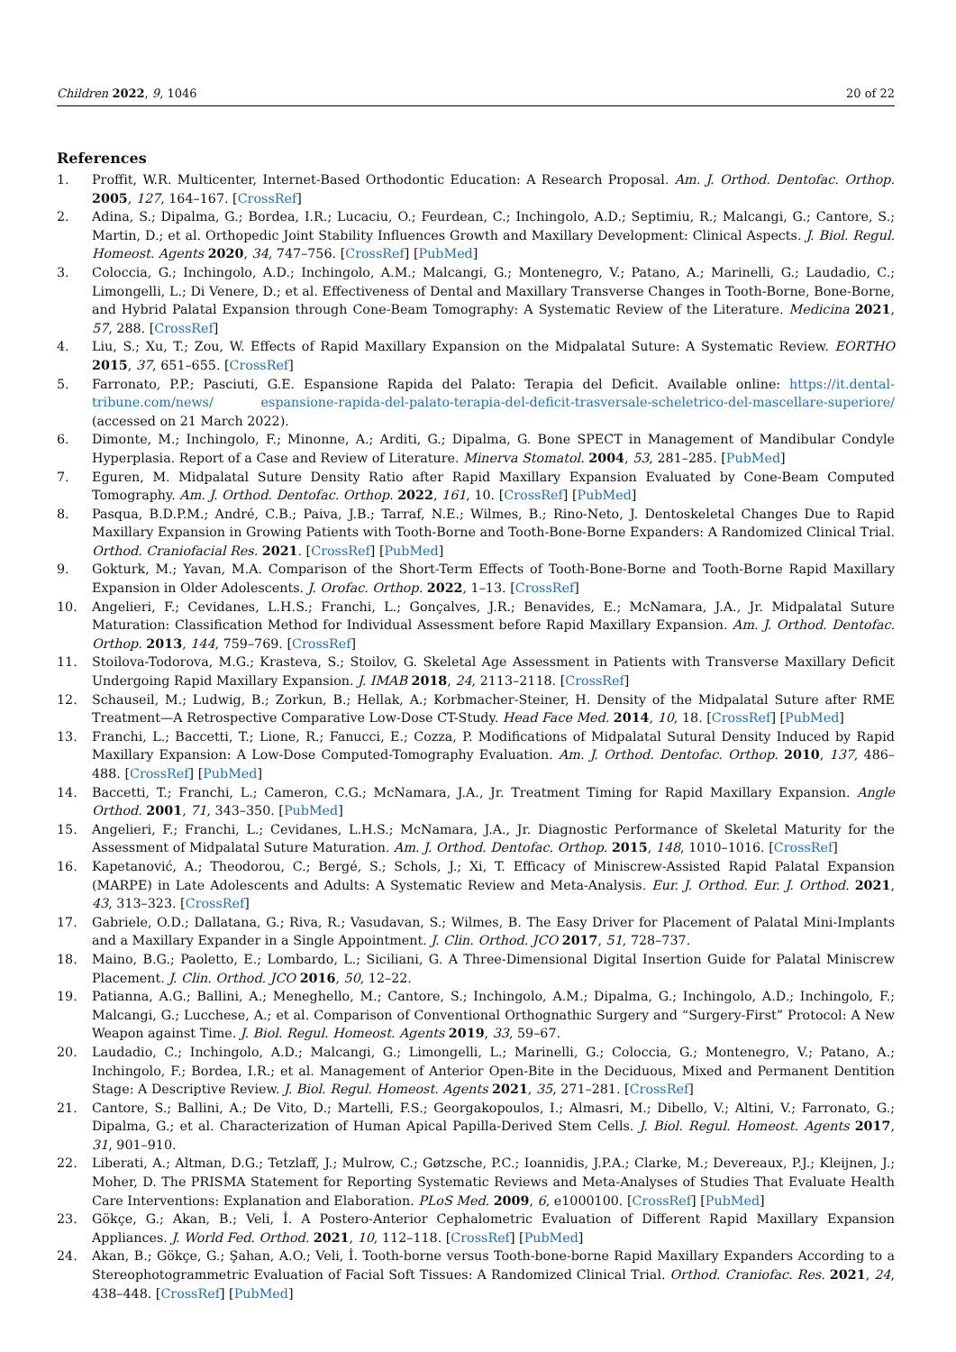Children 2022, 9, 1046 20 of 22
References
1. Proffit, W.R. Multicenter, Internet-Based Orthodontic Education: A Research Proposal. Am. J. Orthod. Dentofac. Orthop. 2005, 127, 164–167. [CrossRef]
2. Adina, S.; Dipalma, G.; Bordea, I.R.; Lucaciu, O.; Feurdean, C.; Inchingolo, A.D.; Septimiu, R.; Malcangi, G.; Cantore, S.; Martin, D.; et al. Orthopedic Joint Stability Influences Growth and Maxillary Development: Clinical Aspects. J. Biol. Regul. Homeost. Agents 2020, 34, 747–756. [CrossRef] [PubMed]
3. Coloccia, G.; Inchingolo, A.D.; Inchingolo, A.M.; Malcangi, G.; Montenegro, V.; Patano, A.; Marinelli, G.; Laudadio, C.; Limongelli, L.; Di Venere, D.; et al. Effectiveness of Dental and Maxillary Transverse Changes in Tooth-Borne, Bone-Borne, and Hybrid Palatal Expansion through Cone-Beam Tomography: A Systematic Review of the Literature. Medicina 2021, 57, 288. [CrossRef]
4. Liu, S.; Xu, T.; Zou, W. Effects of Rapid Maxillary Expansion on the Midpalatal Suture: A Systematic Review. EORTHO 2015, 37, 651–655. [CrossRef]
5. Farronato, P.P.; Pasciuti, G.E. Espansione Rapida del Palato: Terapia del Deficit. Available online: https://it.dental-tribune.com/news/ espansione-rapida-del-palato-terapia-del-deficit-trasversale-scheletrico-del-mascellare-superiore/ (accessed on 21 March 2022).
6. Dimonte, M.; Inchingolo, F.; Minonne, A.; Arditi, G.; Dipalma, G. Bone SPECT in Management of Mandibular Condyle Hyperplasia. Report of a Case and Review of Literature. Minerva Stomatol. 2004, 53, 281–285. [PubMed]
7. Eguren, M. Midpalatal Suture Density Ratio after Rapid Maxillary Expansion Evaluated by Cone-Beam Computed Tomography. Am. J. Orthod. Dentofac. Orthop. 2022, 161, 10. [CrossRef] [PubMed]
8. Pasqua, B.D.P.M.; André, C.B.; Paiva, J.B.; Tarraf, N.E.; Wilmes, B.; Rino-Neto, J. Dentoskeletal Changes Due to Rapid Maxillary Expansion in Growing Patients with Tooth-Borne and Tooth-Bone-Borne Expanders: A Randomized Clinical Trial. Orthod. Craniofacial Res. 2021. [CrossRef] [PubMed]
9. Gokturk, M.; Yavan, M.A. Comparison of the Short-Term Effects of Tooth-Bone-Borne and Tooth-Borne Rapid Maxillary Expansion in Older Adolescents. J. Orofac. Orthop. 2022, 1–13. [CrossRef]
10. Angelieri, F.; Cevidanes, L.H.S.; Franchi, L.; Gonçalves, J.R.; Benavides, E.; McNamara, J.A., Jr. Midpalatal Suture Maturation: Classification Method for Individual Assessment before Rapid Maxillary Expansion. Am. J. Orthod. Dentofac. Orthop. 2013, 144, 759–769. [CrossRef]
11. Stoilova-Todorova, M.G.; Krasteva, S.; Stoilov, G. Skeletal Age Assessment in Patients with Transverse Maxillary Deficit Undergoing Rapid Maxillary Expansion. J. IMAB 2018, 24, 2113–2118. [CrossRef]
12. Schauseil, M.; Ludwig, B.; Zorkun, B.; Hellak, A.; Korbmacher-Steiner, H. Density of the Midpalatal Suture after RME Treatment—A Retrospective Comparative Low-Dose CT-Study. Head Face Med. 2014, 10, 18. [CrossRef] [PubMed]
13. Franchi, L.; Baccetti, T.; Lione, R.; Fanucci, E.; Cozza, P. Modifications of Midpalatal Sutural Density Induced by Rapid Maxillary Expansion: A Low-Dose Computed-Tomography Evaluation. Am. J. Orthod. Dentofac. Orthop. 2010, 137, 486–488. [CrossRef] [PubMed]
14. Baccetti, T.; Franchi, L.; Cameron, C.G.; McNamara, J.A., Jr. Treatment Timing for Rapid Maxillary Expansion. Angle Orthod. 2001, 71, 343–350. [PubMed]
15. Angelieri, F.; Franchi, L.; Cevidanes, L.H.S.; McNamara, J.A., Jr. Diagnostic Performance of Skeletal Maturity for the Assessment of Midpalatal Suture Maturation. Am. J. Orthod. Dentofac. Orthop. 2015, 148, 1010–1016. [CrossRef]
16. Kapetanović, A.; Theodorou, C.; Bergé, S.; Schols, J.; Xi, T. Efficacy of Miniscrew-Assisted Rapid Palatal Expansion (MARPE) in Late Adolescents and Adults: A Systematic Review and Meta-Analysis. Eur. J. Orthod. Eur. J. Orthod. 2021, 43, 313–323. [CrossRef]
17. Gabriele, O.D.; Dallatana, G.; Riva, R.; Vasudavan, S.; Wilmes, B. The Easy Driver for Placement of Palatal Mini-Implants and a Maxillary Expander in a Single Appointment. J. Clin. Orthod. JCO 2017, 51, 728–737.
18. Maino, B.G.; Paoletto, E.; Lombardo, L.; Siciliani, G. A Three-Dimensional Digital Insertion Guide for Palatal Miniscrew Placement. J. Clin. Orthod. JCO 2016, 50, 12–22.
19. Patianna, A.G.; Ballini, A.; Meneghello, M.; Cantore, S.; Inchingolo, A.M.; Dipalma, G.; Inchingolo, A.D.; Inchingolo, F.; Malcangi, G.; Lucchese, A.; et al. Comparison of Conventional Orthognathic Surgery and “Surgery-First” Protocol: A New Weapon against Time. J. Biol. Regul. Homeost. Agents 2019, 33, 59–67.
20. Laudadio, C.; Inchingolo, A.D.; Malcangi, G.; Limongelli, L.; Marinelli, G.; Coloccia, G.; Montenegro, V.; Patano, A.; Inchingolo, F.; Bordea, I.R.; et al. Management of Anterior Open-Bite in the Deciduous, Mixed and Permanent Dentition Stage: A Descriptive Review. J. Biol. Regul. Homeost. Agents 2021, 35, 271–281. [CrossRef]
21. Cantore, S.; Ballini, A.; De Vito, D.; Martelli, F.S.; Georgakopoulos, I.; Almasri, M.; Dibello, V.; Altini, V.; Farronato, G.; Dipalma, G.; et al. Characterization of Human Apical Papilla-Derived Stem Cells. J. Biol. Regul. Homeost. Agents 2017, 31, 901–910.
22. Liberati, A.; Altman, D.G.; Tetzlaff, J.; Mulrow, C.; Gøtzsche, P.C.; Ioannidis, J.P.A.; Clarke, M.; Devereaux, P.J.; Kleijnen, J.; Moher, D. The PRISMA Statement for Reporting Systematic Reviews and Meta-Analyses of Studies That Evaluate Health Care Interventions: Explanation and Elaboration. PLoS Med. 2009, 6, e1000100. [CrossRef] [PubMed]
23. Gökçe, G.; Akan, B.; Veli, İ. A Postero-Anterior Cephalometric Evaluation of Different Rapid Maxillary Expansion Appliances. J. World Fed. Orthod. 2021, 10, 112–118. [CrossRef] [PubMed]
24. Akan, B.; Gökçe, G.; Şahan, A.O.; Veli, İ. Tooth-borne versus Tooth-bone-borne Rapid Maxillary Expanders According to a Stereophotogrammetric Evaluation of Facial Soft Tissues: A Randomized Clinical Trial. Orthod. Craniofac. Res. 2021, 24, 438–448. [CrossRef] [PubMed]